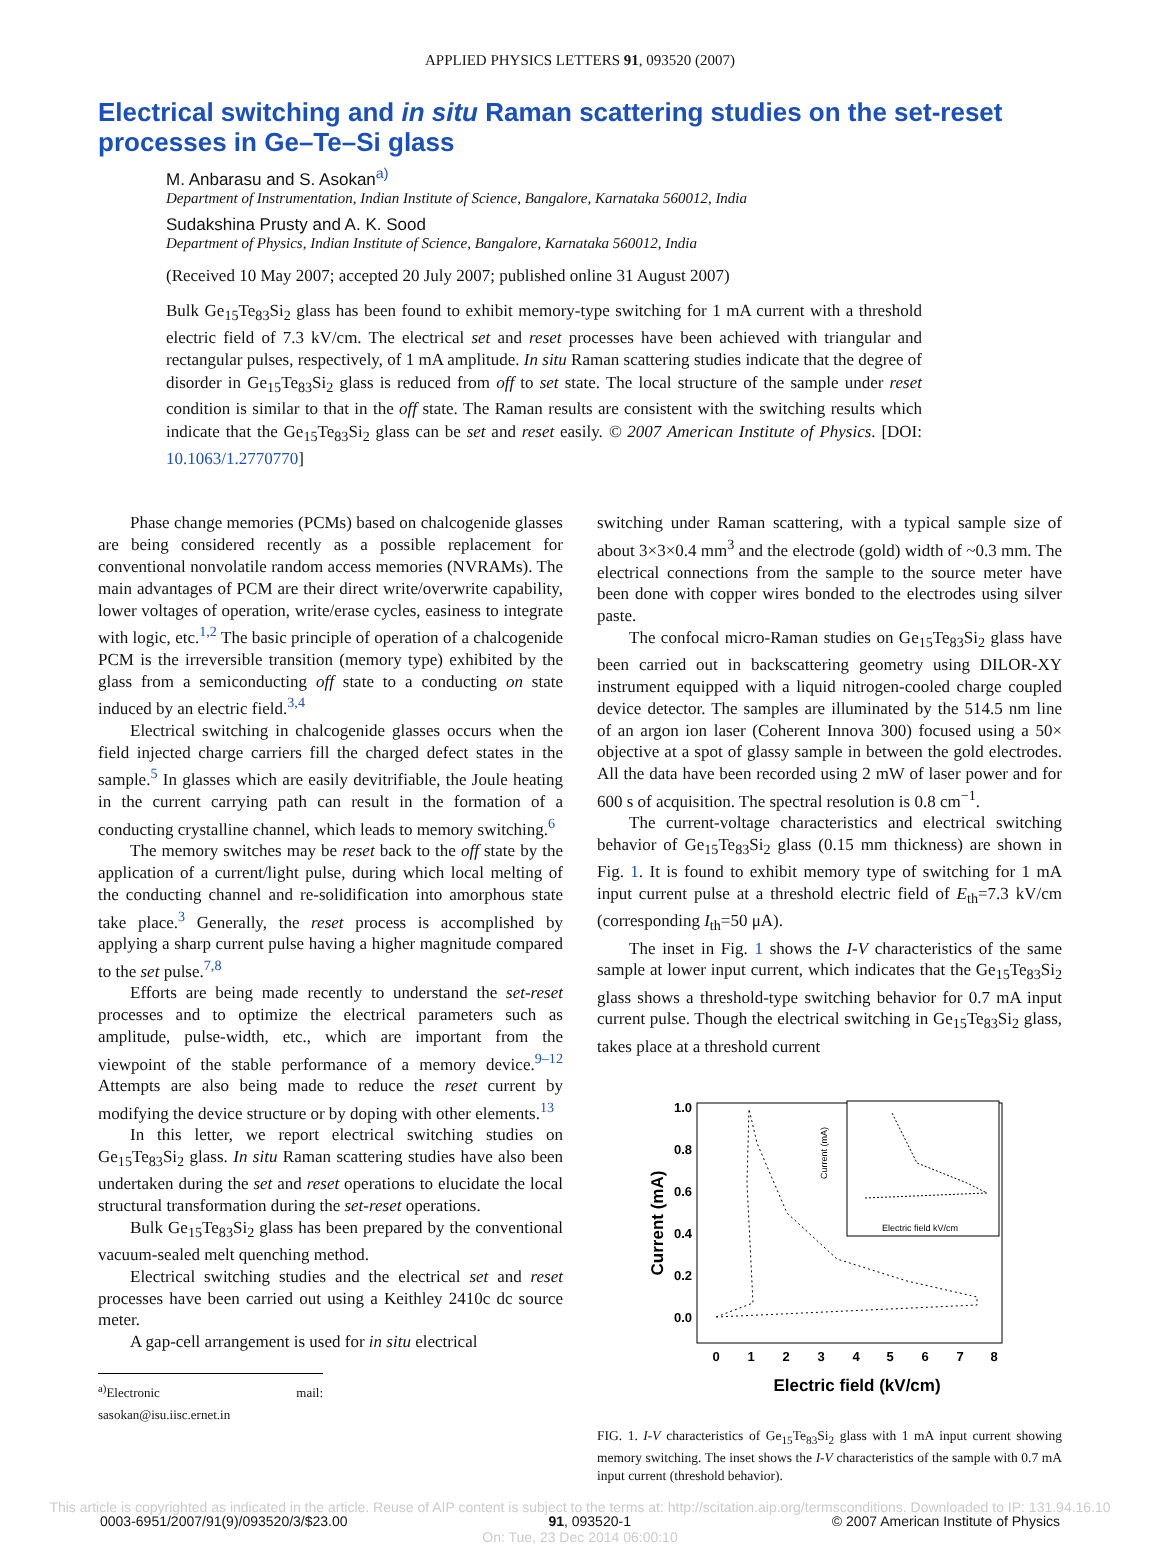APPLIED PHYSICS LETTERS 91, 093520 (2007)
Electrical switching and in situ Raman scattering studies on the set-reset processes in Ge–Te–Si glass
M. Anbarasu and S. Asokan<sup>a)</sup>
Department of Instrumentation, Indian Institute of Science, Bangalore, Karnataka 560012, India
Sudakshina Prusty and A. K. Sood
Department of Physics, Indian Institute of Science, Bangalore, Karnataka 560012, India
(Received 10 May 2007; accepted 20 July 2007; published online 31 August 2007)
Bulk Ge<sub>15</sub>Te<sub>83</sub>Si<sub>2</sub> glass has been found to exhibit memory-type switching for 1 mA current with a threshold electric field of 7.3 kV/cm. The electrical set and reset processes have been achieved with triangular and rectangular pulses, respectively, of 1 mA amplitude. In situ Raman scattering studies indicate that the degree of disorder in Ge<sub>15</sub>Te<sub>83</sub>Si<sub>2</sub> glass is reduced from off to set state. The local structure of the sample under reset condition is similar to that in the off state. The Raman results are consistent with the switching results which indicate that the Ge<sub>15</sub>Te<sub>83</sub>Si<sub>2</sub> glass can be set and reset easily. © 2007 American Institute of Physics. [DOI: 10.1063/1.2770770]
Phase change memories (PCMs) based on chalcogenide glasses are being considered recently as a possible replacement for conventional nonvolatile random access memories (NVRAMs). The main advantages of PCM are their direct write/overwrite capability, lower voltages of operation, write/erase cycles, easiness to integrate with logic, etc.<sup>1,2</sup> The basic principle of operation of a chalcogenide PCM is the irreversible transition (memory type) exhibited by the glass from a semiconducting off state to a conducting on state induced by an electric field.<sup>3,4</sup>
Electrical switching in chalcogenide glasses occurs when the field injected charge carriers fill the charged defect states in the sample.<sup>5</sup> In glasses which are easily devitrifiable, the Joule heating in the current carrying path can result in the formation of a conducting crystalline channel, which leads to memory switching.<sup>6</sup>
The memory switches may be reset back to the off state by the application of a current/light pulse, during which local melting of the conducting channel and re-solidification into amorphous state take place.<sup>3</sup> Generally, the reset process is accomplished by applying a sharp current pulse having a higher magnitude compared to the set pulse.<sup>7,8</sup>
Efforts are being made recently to understand the set-reset processes and to optimize the electrical parameters such as amplitude, pulse-width, etc., which are important from the viewpoint of the stable performance of a memory device.<sup>9–12</sup> Attempts are also being made to reduce the reset current by modifying the device structure or by doping with other elements.<sup>13</sup>
In this letter, we report electrical switching studies on Ge<sub>15</sub>Te<sub>83</sub>Si<sub>2</sub> glass. In situ Raman scattering studies have also been undertaken during the set and reset operations to elucidate the local structural transformation during the set-reset operations.
Bulk Ge<sub>15</sub>Te<sub>83</sub>Si<sub>2</sub> glass has been prepared by the conventional vacuum-sealed melt quenching method.
Electrical switching studies and the electrical set and reset processes have been carried out using a Keithley 2410c dc source meter.
A gap-cell arrangement is used for in situ electrical
<sup>a)</sup> Electronic mail: sasokan@isu.iisc.ernet.in
switching under Raman scattering, with a typical sample size of about 3×3×0.4 mm<sup>3</sup> and the electrode (gold) width of ~0.3 mm. The electrical connections from the sample to the source meter have been done with copper wires bonded to the electrodes using silver paste.
The confocal micro-Raman studies on Ge<sub>15</sub>Te<sub>83</sub>Si<sub>2</sub> glass have been carried out in backscattering geometry using DILOR-XY instrument equipped with a liquid nitrogen-cooled charge coupled device detector. The samples are illuminated by the 514.5 nm line of an argon ion laser (Coherent Innova 300) focused using a 50× objective at a spot of glassy sample in between the gold electrodes. All the data have been recorded using 2 mW of laser power and for 600 s of acquisition. The spectral resolution is 0.8 cm<sup>−1</sup>.
The current-voltage characteristics and electrical switching behavior of Ge<sub>15</sub>Te<sub>83</sub>Si<sub>2</sub> glass (0.15 mm thickness) are shown in Fig. 1. It is found to exhibit memory type of switching for 1 mA input current pulse at a threshold electric field of E<sub>th</sub>=7.3 kV/cm (corresponding I<sub>th</sub>=50 μA).
The inset in Fig. 1 shows the I-V characteristics of the same sample at lower input current, which indicates that the Ge<sub>15</sub>Te<sub>83</sub>Si<sub>2</sub> glass shows a threshold-type switching behavior for 0.7 mA input current pulse. Though the electrical switching in Ge<sub>15</sub>Te<sub>83</sub>Si<sub>2</sub> glass, takes place at a threshold current
1.0
0.8
0.6
0.4
0.2
0.0
0
1
2
3
4
5
6
7
8
Electric field (kV/cm)
Current (mA)
Electric field kV/cm
Current (mA)
FIG. 1. I-V characteristics of Ge<sub>15</sub>Te<sub>83</sub>Si<sub>2</sub> glass with 1 mA input current showing memory switching. The inset shows the I-V characteristics of the sample with 0.7 mA input current (threshold behavior).
This article is copyrighted as indicated in the article. Reuse of AIP content is subject to the terms at: http://scitation.aip.org/termsconditions. Downloaded to IP: 131.94.16.10
0003-6951/2007/91(9)/093520/3/$23.00 91, 093520-1 © 2007 American Institute of Physics
On: Tue, 23 Dec 2014 06:00:10